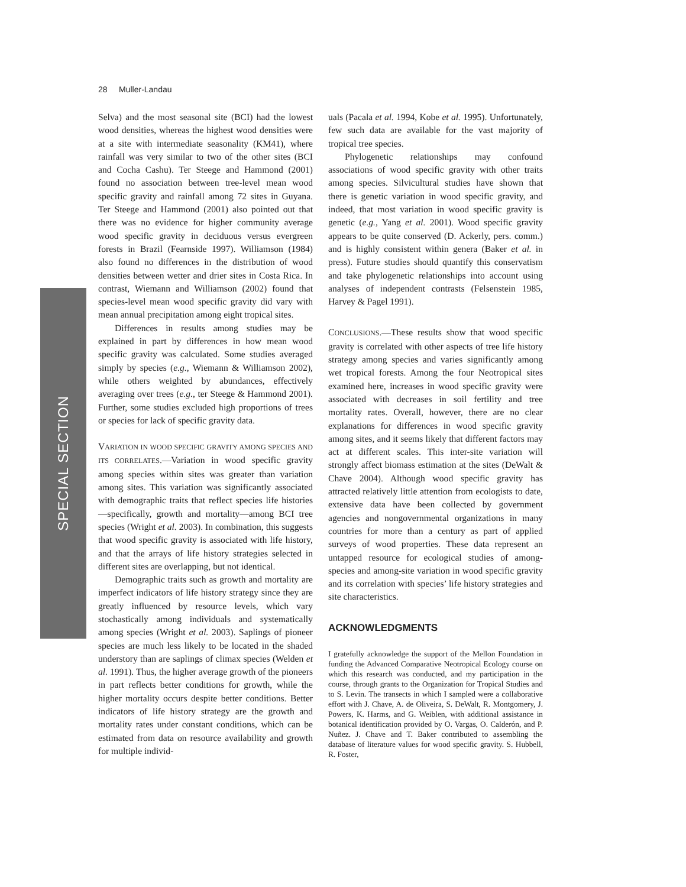28 Muller-Landau
SPECIAL SECTION
Selva) and the most seasonal site (BCI) had the lowest wood densities, whereas the highest wood densities were at a site with intermediate seasonality (KM41), where rainfall was very similar to two of the other sites (BCI and Cocha Cashu). Ter Steege and Hammond (2001) found no association between tree-level mean wood specific gravity and rainfall among 72 sites in Guyana. Ter Steege and Hammond (2001) also pointed out that there was no evidence for higher community average wood specific gravity in deciduous versus evergreen forests in Brazil (Fearnside 1997). Williamson (1984) also found no differences in the distribution of wood densities between wetter and drier sites in Costa Rica. In contrast, Wiemann and Williamson (2002) found that species-level mean wood specific gravity did vary with mean annual precipitation among eight tropical sites.
Differences in results among studies may be explained in part by differences in how mean wood specific gravity was calculated. Some studies averaged simply by species (e.g., Wiemann & Williamson 2002), while others weighted by abundances, effectively averaging over trees (e.g., ter Steege & Hammond 2001). Further, some studies excluded high proportions of trees or species for lack of specific gravity data.
VARIATION IN WOOD SPECIFIC GRAVITY AMONG SPECIES AND ITS CORRELATES.—Variation in wood specific gravity among species within sites was greater than variation among sites. This variation was significantly associated with demographic traits that reflect species life histories—specifically, growth and mortality—among BCI tree species (Wright et al. 2003). In combination, this suggests that wood specific gravity is associated with life history, and that the arrays of life history strategies selected in different sites are overlapping, but not identical.
Demographic traits such as growth and mortality are imperfect indicators of life history strategy since they are greatly influenced by resource levels, which vary stochastically among individuals and systematically among species (Wright et al. 2003). Saplings of pioneer species are much less likely to be located in the shaded understory than are saplings of climax species (Welden et al. 1991). Thus, the higher average growth of the pioneers in part reflects better conditions for growth, while the higher mortality occurs despite better conditions. Better indicators of life history strategy are the growth and mortality rates under constant conditions, which can be estimated from data on resource availability and growth for multiple individ-
uals (Pacala et al. 1994, Kobe et al. 1995). Unfortunately, few such data are available for the vast majority of tropical tree species.
Phylogenetic relationships may confound associations of wood specific gravity with other traits among species. Silvicultural studies have shown that there is genetic variation in wood specific gravity, and indeed, that most variation in wood specific gravity is genetic (e.g., Yang et al. 2001). Wood specific gravity appears to be quite conserved (D. Ackerly, pers. comm.) and is highly consistent within genera (Baker et al. in press). Future studies should quantify this conservatism and take phylogenetic relationships into account using analyses of independent contrasts (Felsenstein 1985, Harvey & Pagel 1991).
CONCLUSIONS.—These results show that wood specific gravity is correlated with other aspects of tree life history strategy among species and varies significantly among wet tropical forests. Among the four Neotropical sites examined here, increases in wood specific gravity were associated with decreases in soil fertility and tree mortality rates. Overall, however, there are no clear explanations for differences in wood specific gravity among sites, and it seems likely that different factors may act at different scales. This inter-site variation will strongly affect biomass estimation at the sites (DeWalt & Chave 2004). Although wood specific gravity has attracted relatively little attention from ecologists to date, extensive data have been collected by government agencies and nongovernmental organizations in many countries for more than a century as part of applied surveys of wood properties. These data represent an untapped resource for ecological studies of among-species and among-site variation in wood specific gravity and its correlation with species’ life history strategies and site characteristics.
ACKNOWLEDGMENTS
I gratefully acknowledge the support of the Mellon Foundation in funding the Advanced Comparative Neotropical Ecology course on which this research was conducted, and my participation in the course, through grants to the Organization for Tropical Studies and to S. Levin. The transects in which I sampled were a collaborative effort with J. Chave, A. de Oliveira, S. DeWalt, R. Montgomery, J. Powers, K. Harms, and G. Weiblen, with additional assistance in botanical identification provided by O. Vargas, O. Calderón, and P. Nuñez. J. Chave and T. Baker contributed to assembling the database of literature values for wood specific gravity. S. Hubbell, R. Foster,